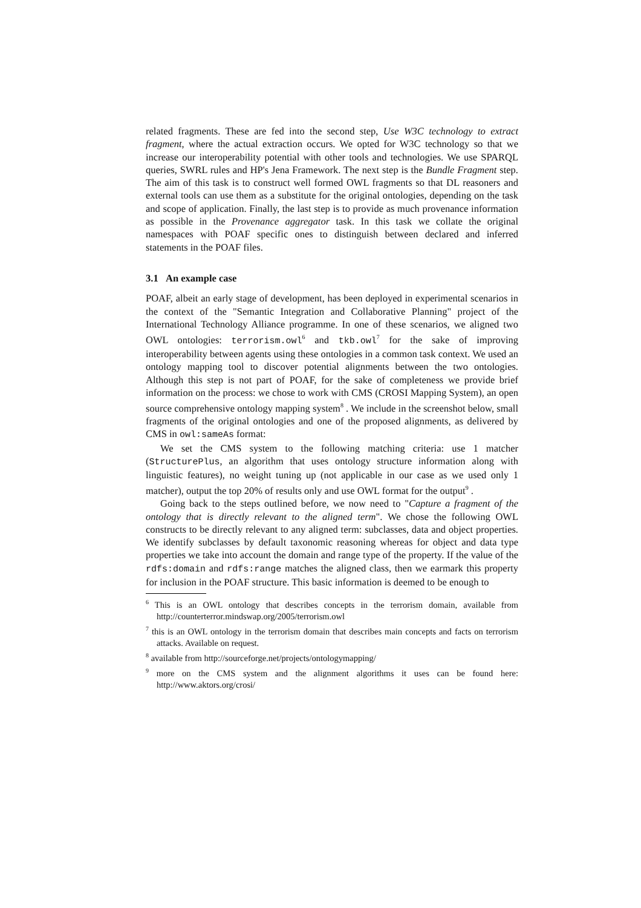related fragments. These are fed into the second step, Use W3C technology to extract fragment, where the actual extraction occurs. We opted for W3C technology so that we increase our interoperability potential with other tools and technologies. We use SPARQL queries, SWRL rules and HP's Jena Framework. The next step is the Bundle Fragment step. The aim of this task is to construct well formed OWL fragments so that DL reasoners and external tools can use them as a substitute for the original ontologies, depending on the task and scope of application. Finally, the last step is to provide as much provenance information as possible in the Provenance aggregator task. In this task we collate the original namespaces with POAF specific ones to distinguish between declared and inferred statements in the POAF files.
3.1 An example case
POAF, albeit an early stage of development, has been deployed in experimental scenarios in the context of the "Semantic Integration and Collaborative Planning" project of the International Technology Alliance programme. In one of these scenarios, we aligned two OWL ontologies: terrorism.owl<sup>6</sup> and tkb.owl<sup>7</sup> for the sake of improving interoperability between agents using these ontologies in a common task context. We used an ontology mapping tool to discover potential alignments between the two ontologies. Although this step is not part of POAF, for the sake of completeness we provide brief information on the process: we chose to work with CMS (CROSI Mapping System), an open source comprehensive ontology mapping system<sup>8</sup> . We include in the screenshot below, small fragments of the original ontologies and one of the proposed alignments, as delivered by CMS in owl:sameAs format:
We set the CMS system to the following matching criteria: use 1 matcher (StructurePlus, an algorithm that uses ontology structure information along with linguistic features), no weight tuning up (not applicable in our case as we used only 1 matcher), output the top 20% of results only and use OWL format for the output<sup>9</sup> .
Going back to the steps outlined before, we now need to "Capture a fragment of the ontology that is directly relevant to the aligned term". We chose the following OWL constructs to be directly relevant to any aligned term: subclasses, data and object properties. We identify subclasses by default taxonomic reasoning whereas for object and data type properties we take into account the domain and range type of the property. If the value of the rdfs:domain and rdfs:range matches the aligned class, then we earmark this property for inclusion in the POAF structure. This basic information is deemed to be enough to
<sup>6</sup> This is an OWL ontology that describes concepts in the terrorism domain, available from http://counterterror.mindswap.org/2005/terrorism.owl
<sup>7</sup> this is an OWL ontology in the terrorism domain that describes main concepts and facts on terrorism attacks. Available on request.
<sup>8</sup> available from http://sourceforge.net/projects/ontologymapping/
<sup>9</sup> more on the CMS system and the alignment algorithms it uses can be found here: http://www.aktors.org/crosi/